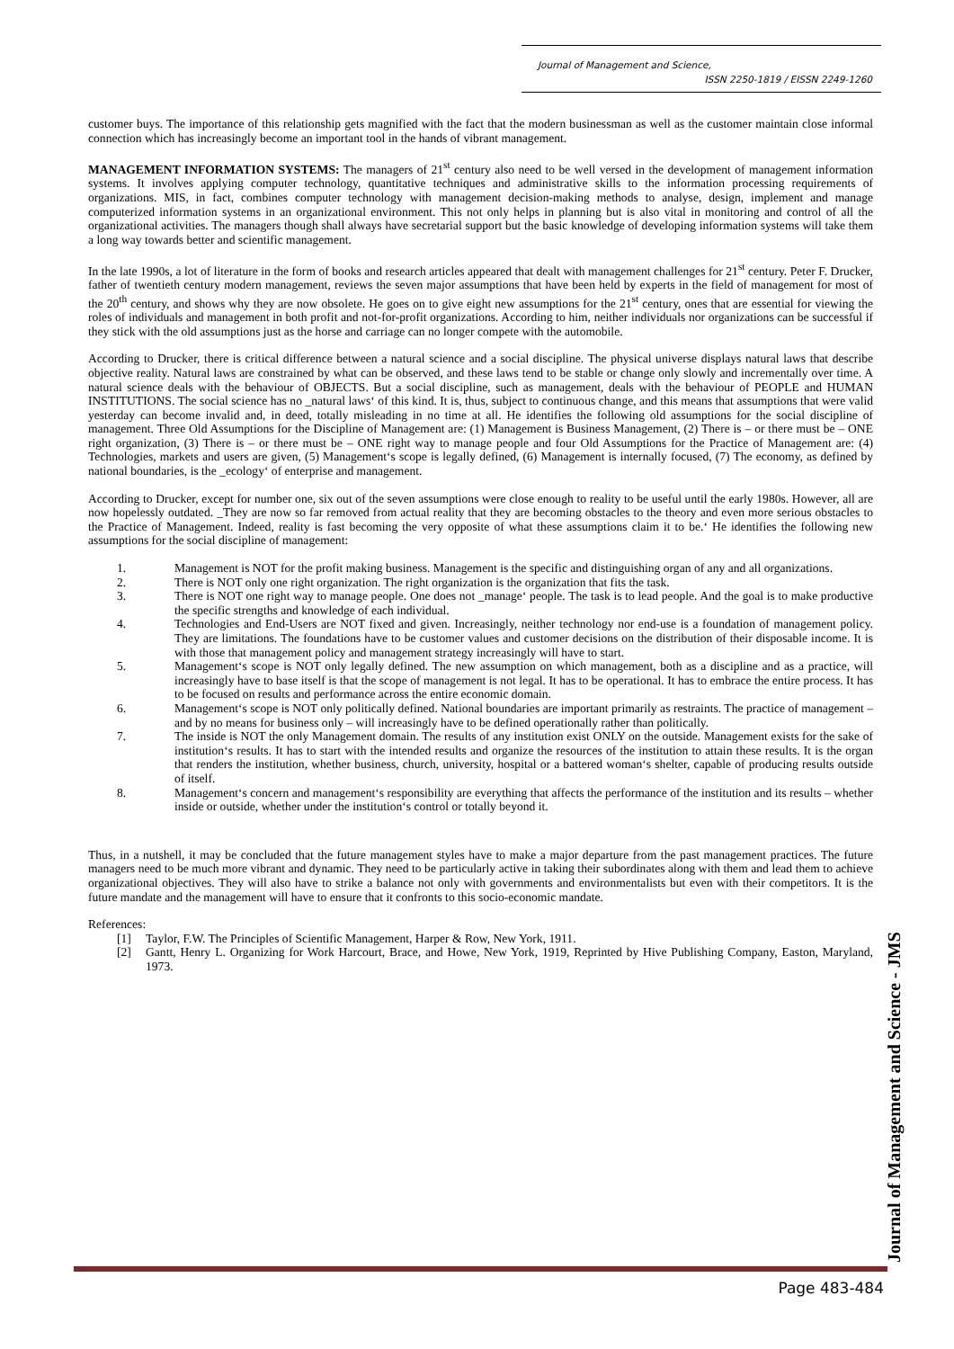Journal of Management and Science,
ISSN 2250-1819 / EISSN 2249-1260
customer buys. The importance of this relationship gets magnified with the fact that the modern businessman as well as the customer maintain close informal connection which has increasingly become an important tool in the hands of vibrant management.
MANAGEMENT INFORMATION SYSTEMS: The managers of 21<sup>st</sup> century also need to be well versed in the development of management information systems. It involves applying computer technology, quantitative techniques and administrative skills to the information processing requirements of organizations. MIS, in fact, combines computer technology with management decision-making methods to analyse, design, implement and manage computerized information systems in an organizational environment. This not only helps in planning but is also vital in monitoring and control of all the organizational activities. The managers though shall always have secretarial support but the basic knowledge of developing information systems will take them a long way towards better and scientific management.
In the late 1990s, a lot of literature in the form of books and research articles appeared that dealt with management challenges for 21<sup>st</sup> century. Peter F. Drucker, father of twentieth century modern management, reviews the seven major assumptions that have been held by experts in the field of management for most of the 20<sup>th</sup> century, and shows why they are now obsolete. He goes on to give eight new assumptions for the 21<sup>st</sup> century, ones that are essential for viewing the roles of individuals and management in both profit and not-for-profit organizations. According to him, neither individuals nor organizations can be successful if they stick with the old assumptions just as the horse and carriage can no longer compete with the automobile.
According to Drucker, there is critical difference between a natural science and a social discipline. The physical universe displays natural laws that describe objective reality. Natural laws are constrained by what can be observed, and these laws tend to be stable or change only slowly and incrementally over time. A natural science deals with the behaviour of OBJECTS. But a social discipline, such as management, deals with the behaviour of PEOPLE and HUMAN INSTITUTIONS. The social science has no _natural laws‘ of this kind. It is, thus, subject to continuous change, and this means that assumptions that were valid yesterday can become invalid and, in deed, totally misleading in no time at all. He identifies the following old assumptions for the social discipline of management. Three Old Assumptions for the Discipline of Management are: (1) Management is Business Management, (2) There is – or there must be – ONE right organization, (3) There is – or there must be – ONE right way to manage people and four Old Assumptions for the Practice of Management are: (4) Technologies, markets and users are given, (5) Management‘s scope is legally defined, (6) Management is internally focused, (7) The economy, as defined by national boundaries, is the _ecology‘ of enterprise and management.
According to Drucker, except for number one, six out of the seven assumptions were close enough to reality to be useful until the early 1980s. However, all are now hopelessly outdated. _They are now so far removed from actual reality that they are becoming obstacles to the theory and even more serious obstacles to the Practice of Management. Indeed, reality is fast becoming the very opposite of what these assumptions claim it to be.‘ He identifies the following new assumptions for the social discipline of management:
1. Management is NOT for the profit making business. Management is the specific and distinguishing organ of any and all organizations.
2. There is NOT only one right organization. The right organization is the organization that fits the task.
3. There is NOT one right way to manage people. One does not _manage‘ people. The task is to lead people. And the goal is to make productive the specific strengths and knowledge of each individual.
4. Technologies and End-Users are NOT fixed and given. Increasingly, neither technology nor end-use is a foundation of management policy. They are limitations. The foundations have to be customer values and customer decisions on the distribution of their disposable income. It is with those that management policy and management strategy increasingly will have to start.
5. Management‘s scope is NOT only legally defined. The new assumption on which management, both as a discipline and as a practice, will increasingly have to base itself is that the scope of management is not legal. It has to be operational. It has to embrace the entire process. It has to be focused on results and performance across the entire economic domain.
6. Management‘s scope is NOT only politically defined. National boundaries are important primarily as restraints. The practice of management – and by no means for business only – will increasingly have to be defined operationally rather than politically.
7. The inside is NOT the only Management domain. The results of any institution exist ONLY on the outside. Management exists for the sake of institution‘s results. It has to start with the intended results and organize the resources of the institution to attain these results. It is the organ that renders the institution, whether business, church, university, hospital or a battered woman‘s shelter, capable of producing results outside of itself.
8. Management‘s concern and management‘s responsibility are everything that affects the performance of the institution and its results – whether inside or outside, whether under the institution‘s control or totally beyond it.
Thus, in a nutshell, it may be concluded that the future management styles have to make a major departure from the past management practices. The future managers need to be much more vibrant and dynamic. They need to be particularly active in taking their subordinates along with them and lead them to achieve organizational objectives. They will also have to strike a balance not only with governments and environmentalists but even with their competitors. It is the future mandate and the management will have to ensure that it confronts to this socio-economic mandate.
References:
[1] Taylor, F.W. The Principles of Scientific Management, Harper & Row, New York, 1911.
[2] Gantt, Henry L. Organizing for Work Harcourt, Brace, and Howe, New York, 1919, Reprinted by Hive Publishing Company, Easton, Maryland, 1973.
Journal of Management and Science - JMS
Page 483-484